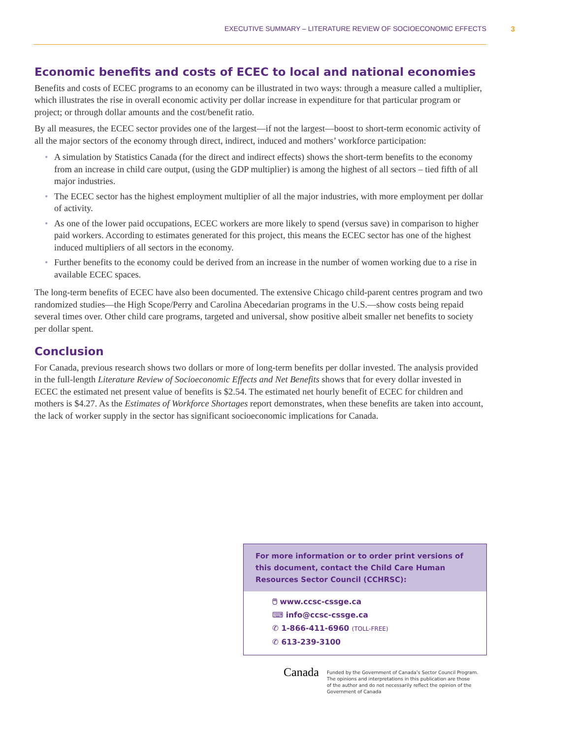EXECUTIVE SUMMARY – LITERATURE REVIEW OF SOCIOECONOMIC EFFECTS 3
Economic benefits and costs of ECEC to local and national economies
Benefits and costs of ECEC programs to an economy can be illustrated in two ways: through a measure called a multiplier, which illustrates the rise in overall economic activity per dollar increase in expenditure for that particular program or project; or through dollar amounts and the cost/benefit ratio.
By all measures, the ECEC sector provides one of the largest—if not the largest—boost to short-term economic activity of all the major sectors of the economy through direct, indirect, induced and mothers’ workforce participation:
• A simulation by Statistics Canada (for the direct and indirect effects) shows the short-term benefits to the economy from an increase in child care output, (using the GDP multiplier) is among the highest of all sectors – tied fifth of all major industries.
• The ECEC sector has the highest employment multiplier of all the major industries, with more employment per dollar of activity.
• As one of the lower paid occupations, ECEC workers are more likely to spend (versus save) in comparison to higher paid workers. According to estimates generated for this project, this means the ECEC sector has one of the highest induced multipliers of all sectors in the economy.
• Further benefits to the economy could be derived from an increase in the number of women working due to a rise in available ECEC spaces.
The long-term benefits of ECEC have also been documented. The extensive Chicago child-parent centres program and two randomized studies—the High Scope/Perry and Carolina Abecedarian programs in the U.S.—show costs being repaid several times over. Other child care programs, targeted and universal, show positive albeit smaller net benefits to society per dollar spent.
Conclusion
For Canada, previous research shows two dollars or more of long-term benefits per dollar invested. The analysis provided in the full-length Literature Review of Socioeconomic Effects and Net Benefits shows that for every dollar invested in ECEC the estimated net present value of benefits is $2.54. The estimated net hourly benefit of ECEC for children and mothers is $4.27. As the Estimates of Workforce Shortages report demonstrates, when these benefits are taken into account, the lack of worker supply in the sector has significant socioeconomic implications for Canada.
For more information or to order print versions of this document, contact the Child Care Human Resources Sector Council (CCHRSC):
🖱 www.ccsc-cssge.ca
⌨ info@ccsc-cssge.ca
✆ 1-866-411-6960 (TOLL-FREE)
✆ 613-239-3100
Canada
Funded by the Government of Canada’s Sector Council Program.
The opinions and interpretations in this publication are those
of the author and do not necessarily reflect the opinion of the
Government of Canada